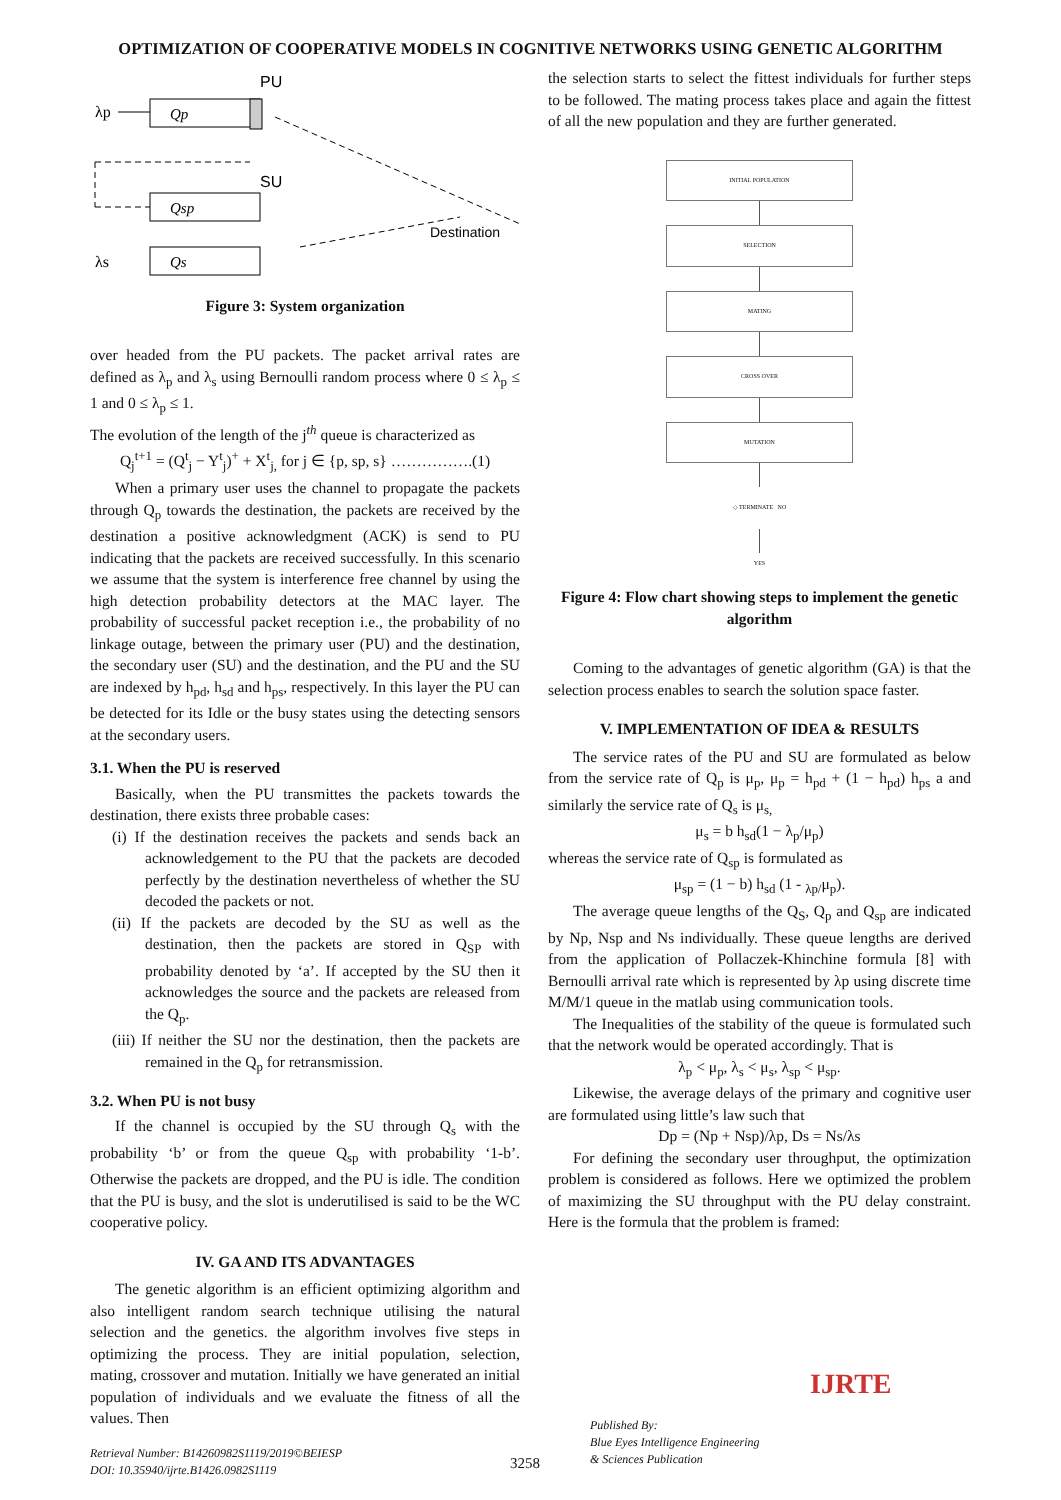OPTIMIZATION OF COOPERATIVE MODELS IN COGNITIVE NETWORKS USING GENETIC ALGORITHM
λp
Qp
PU
SU
Qsp
λs
Qs
Destination
Figure 3: System organization
over headed from the PU packets. The packet arrival rates are defined as λ<sub>p</sub> and λ<sub>s</sub> using Bernoulli random process where 0 ≤ λ<sub>p</sub> ≤ 1 and 0 ≤ λ<sub>p</sub> ≤ 1.
The evolution of the length of the j<sup>th</sup> queue is characterized as
Q<sub>j</sub><sup>t+1</sup> = (Q<sup>t</sup><sub>j</sub> − Y<sup>t</sup><sub>j</sub>)<sup>+</sup> + X<sup>t</sup><sub>j,</sub> for j ∈ {p, sp, s} …………….(1)
When a primary user uses the channel to propagate the packets through Q<sub>p</sub> towards the destination, the packets are received by the destination a positive acknowledgment (ACK) is send to PU indicating that the packets are received successfully. In this scenario we assume that the system is interference free channel by using the high detection probability detectors at the MAC layer. The probability of successful packet reception i.e., the probability of no linkage outage, between the primary user (PU) and the destination, the secondary user (SU) and the destination, and the PU and the SU are indexed by h<sub>pd</sub>, h<sub>sd</sub> and h<sub>ps</sub>, respectively. In this layer the PU can be detected for its Idle or the busy states using the detecting sensors at the secondary users.
3.1. When the PU is reserved
Basically, when the PU transmittes the packets towards the destination, there exists three probable cases:
(i) If the destination receives the packets and sends back an acknowledgement to the PU that the packets are decoded perfectly by the destination nevertheless of whether the SU decoded the packets or not.
(ii) If the packets are decoded by the SU as well as the destination, then the packets are stored in Q<sub>SP</sub> with probability denoted by ‘a’. If accepted by the SU then it acknowledges the source and the packets are released from the Q<sub>p</sub>.
(iii) If neither the SU nor the destination, then the packets are remained in the Q<sub>p</sub> for retransmission.
3.2. When PU is not busy
If the channel is occupied by the SU through Q<sub>s</sub> with the probability ‘b’ or from the queue Q<sub>sp</sub> with probability ‘1-b’. Otherwise the packets are dropped, and the PU is idle. The condition that the PU is busy, and the slot is underutilised is said to be the WC cooperative policy.
IV. GA AND ITS ADVANTAGES
The genetic algorithm is an efficient optimizing algorithm and also intelligent random search technique utilising the natural selection and the genetics. the algorithm involves five steps in optimizing the process. They are initial population, selection, mating, crossover and mutation. Initially we have generated an initial population of individuals and we evaluate the fitness of all the values. Then
the selection starts to select the fittest individuals for further steps to be followed. The mating process takes place and again the fittest of all the new population and they are further generated.
INITIAL POPULATION
SELECTION
MATING
CROSS OVER
MUTATION
◇ TERMINATE NO
YES
Figure 4: Flow chart showing steps to implement the genetic algorithm
Coming to the advantages of genetic algorithm (GA) is that the selection process enables to search the solution space faster.
V. IMPLEMENTATION OF IDEA & RESULTS
The service rates of the PU and SU are formulated as below from the service rate of Q<sub>p</sub> is μ<sub>p</sub>, μ<sub>p</sub> = h<sub>pd</sub> + (1 − h<sub>pd</sub>) h<sub>ps</sub> a and similarly the service rate of Q<sub>s</sub> is μ<sub>s,</sub>
μ<sub>s</sub> = b h<sub>sd</sub>(1 − λ<sub>p</sub>/μ<sub>p</sub>)
whereas the service rate of Q<sub>sp</sub> is formulated as
μ<sub>sp</sub> = (1 − b) h<sub>sd</sub> (1 - <sub>λp/</sub>μ<sub>p</sub>).
The average queue lengths of the Q<sub>S</sub>, Q<sub>p</sub> and Q<sub>sp</sub> are indicated by Np, Nsp and Ns individually. These queue lengths are derived from the application of Pollaczek-Khinchine formula [8] with Bernoulli arrival rate which is represented by λp using discrete time M/M/1 queue in the matlab using communication tools.
The Inequalities of the stability of the queue is formulated such that the network would be operated accordingly. That is
λ<sub>p</sub> < μ<sub>p</sub>, λ<sub>s</sub> < μ<sub>s</sub>, λ<sub>sp</sub> < μ<sub>sp</sub>.
Likewise, the average delays of the primary and cognitive user are formulated using little’s law such that
Dp = (Np + Nsp)/λp, Ds = Ns/λs
For defining the secondary user throughput, the optimization problem is considered as follows. Here we optimized the problem of maximizing the SU throughput with the PU delay constraint. Here is the formula that the problem is framed:
Retrieval Number: B14260982S1119/2019©BEIESP
DOI: 10.35940/ijrte.B1426.0982S1119
3258
Published By:
Blue Eyes Intelligence Engineering
& Sciences Publication
IJRTE